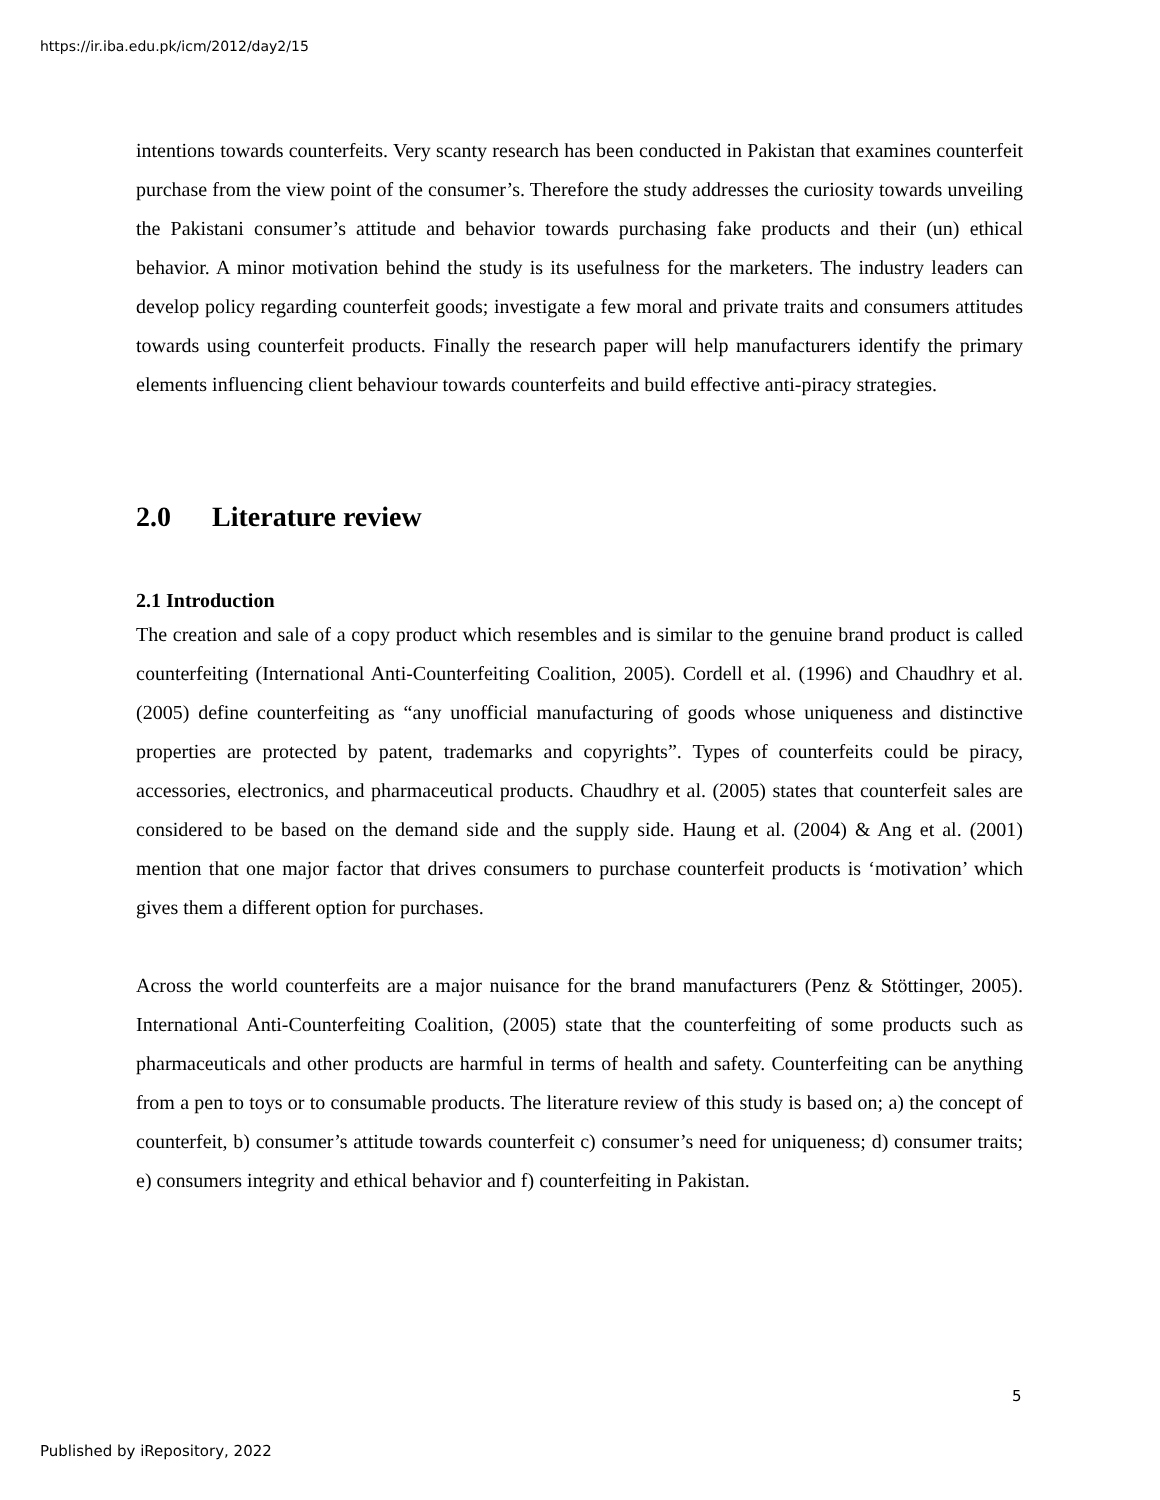https://ir.iba.edu.pk/icm/2012/day2/15
intentions towards counterfeits. Very scanty research has been conducted in Pakistan that examines counterfeit purchase from the view point of the consumer’s. Therefore the study addresses the curiosity towards unveiling the Pakistani consumer’s attitude and behavior towards purchasing fake products and their (un) ethical behavior. A minor motivation behind the study is its usefulness for the marketers. The industry leaders can develop policy regarding counterfeit goods; investigate a few moral and private traits and consumers attitudes towards using counterfeit products. Finally the research paper will help manufacturers identify the primary elements influencing client behaviour towards counterfeits and build effective anti-piracy strategies.
2.0 Literature review
2.1 Introduction
The creation and sale of a copy product which resembles and is similar to the genuine brand product is called counterfeiting (International Anti-Counterfeiting Coalition, 2005). Cordell et al. (1996) and Chaudhry et al. (2005) define counterfeiting as “any unofficial manufacturing of goods whose uniqueness and distinctive properties are protected by patent, trademarks and copyrights”. Types of counterfeits could be piracy, accessories, electronics, and pharmaceutical products. Chaudhry et al. (2005) states that counterfeit sales are considered to be based on the demand side and the supply side. Haung et al. (2004) & Ang et al. (2001) mention that one major factor that drives consumers to purchase counterfeit products is ‘motivation’ which gives them a different option for purchases.
Across the world counterfeits are a major nuisance for the brand manufacturers (Penz & Stöttinger, 2005). International Anti-Counterfeiting Coalition, (2005) state that the counterfeiting of some products such as pharmaceuticals and other products are harmful in terms of health and safety. Counterfeiting can be anything from a pen to toys or to consumable products. The literature review of this study is based on; a) the concept of counterfeit, b) consumer’s attitude towards counterfeit c) consumer’s need for uniqueness; d) consumer traits; e) consumers integrity and ethical behavior and f) counterfeiting in Pakistan.
5
Published by iRepository, 2022